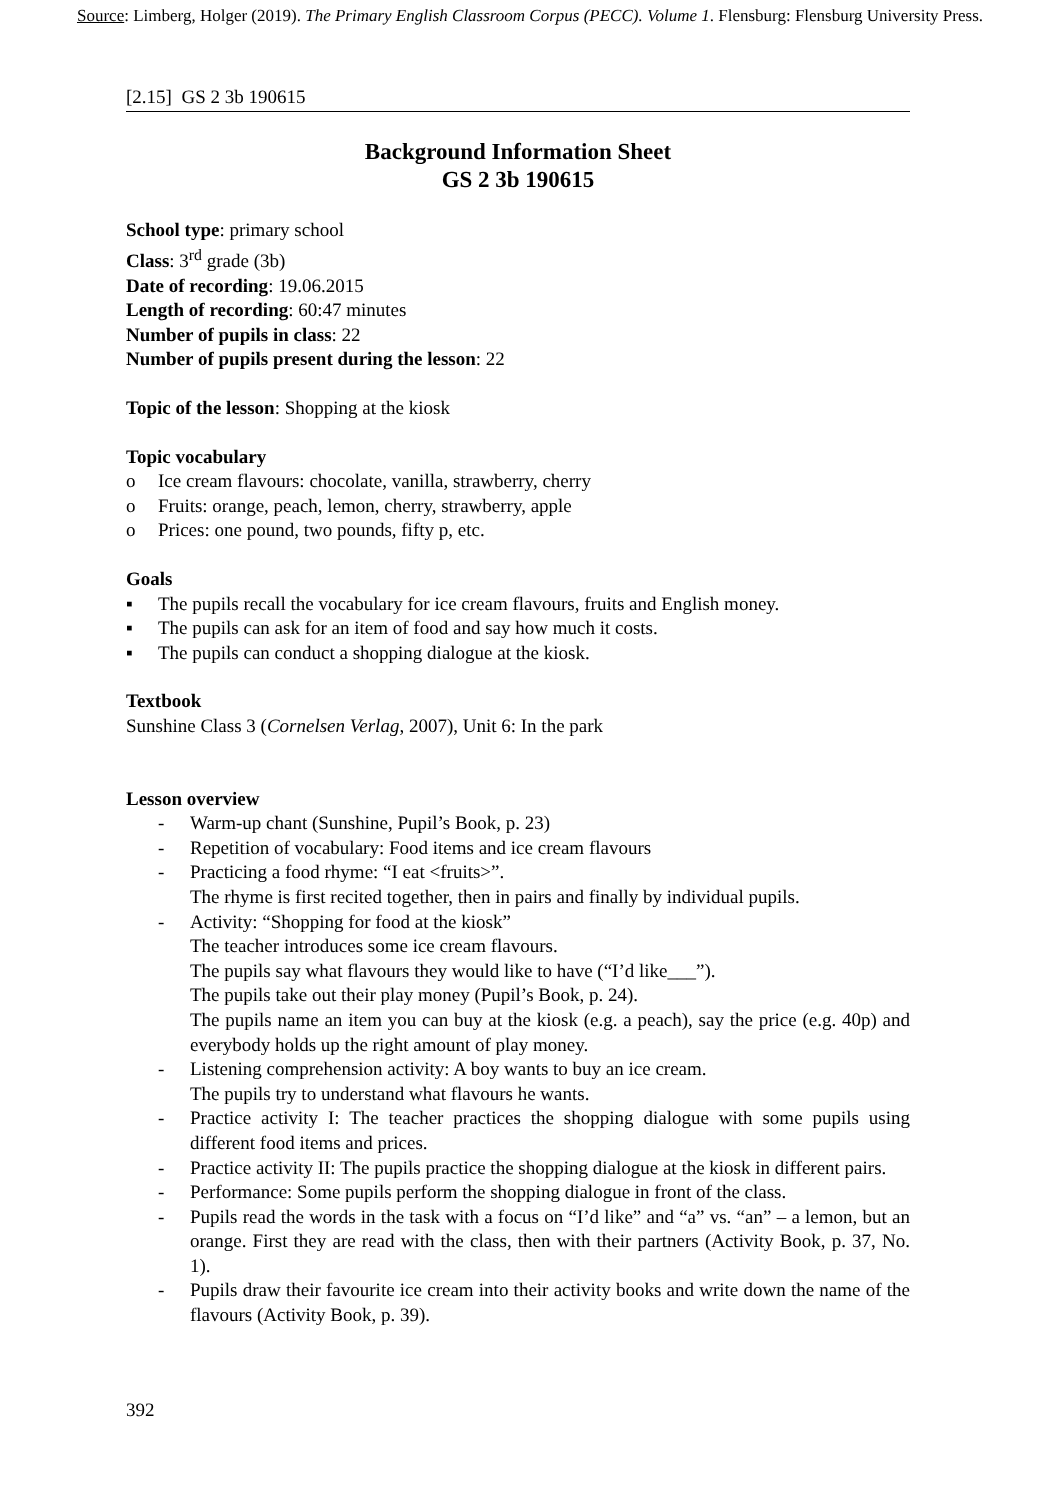Source: Limberg, Holger (2019). The Primary English Classroom Corpus (PECC). Volume 1. Flensburg: Flensburg University Press.
[2.15] GS 2 3b 190615
Background Information Sheet
GS 2 3b 190615
School type: primary school
Class: 3<sup>rd</sup> grade (3b)
Date of recording: 19.06.2015
Length of recording: 60:47 minutes
Number of pupils in class: 22
Number of pupils present during the lesson: 22
Topic of the lesson: Shopping at the kiosk
Topic vocabulary
o Ice cream flavours: chocolate, vanilla, strawberry, cherry
o Fruits: orange, peach, lemon, cherry, strawberry, apple
o Prices: one pound, two pounds, fifty p, etc.
Goals
▪ The pupils recall the vocabulary for ice cream flavours, fruits and English money.
▪ The pupils can ask for an item of food and say how much it costs.
▪ The pupils can conduct a shopping dialogue at the kiosk.
Textbook
Sunshine Class 3 (Cornelsen Verlag, 2007), Unit 6: In the park
Lesson overview
- Warm-up chant (Sunshine, Pupil’s Book, p. 23)
- Repetition of vocabulary: Food items and ice cream flavours
- Practicing a food rhyme: “I eat <fruits>”.
The rhyme is first recited together, then in pairs and finally by individual pupils.
- Activity: “Shopping for food at the kiosk”
The teacher introduces some ice cream flavours.
The pupils say what flavours they would like to have (“I’d like___”).
The pupils take out their play money (Pupil’s Book, p. 24).
The pupils name an item you can buy at the kiosk (e.g. a peach), say the price (e.g. 40p) and everybody holds up the right amount of play money.
- Listening comprehension activity: A boy wants to buy an ice cream.
The pupils try to understand what flavours he wants.
- Practice activity I: The teacher practices the shopping dialogue with some pupils using different food items and prices.
- Practice activity II: The pupils practice the shopping dialogue at the kiosk in different pairs.
- Performance: Some pupils perform the shopping dialogue in front of the class.
- Pupils read the words in the task with a focus on “I’d like” and “a” vs. “an” – a lemon, but an orange. First they are read with the class, then with their partners (Activity Book, p. 37, No. 1).
- Pupils draw their favourite ice cream into their activity books and write down the name of the flavours (Activity Book, p. 39).
392